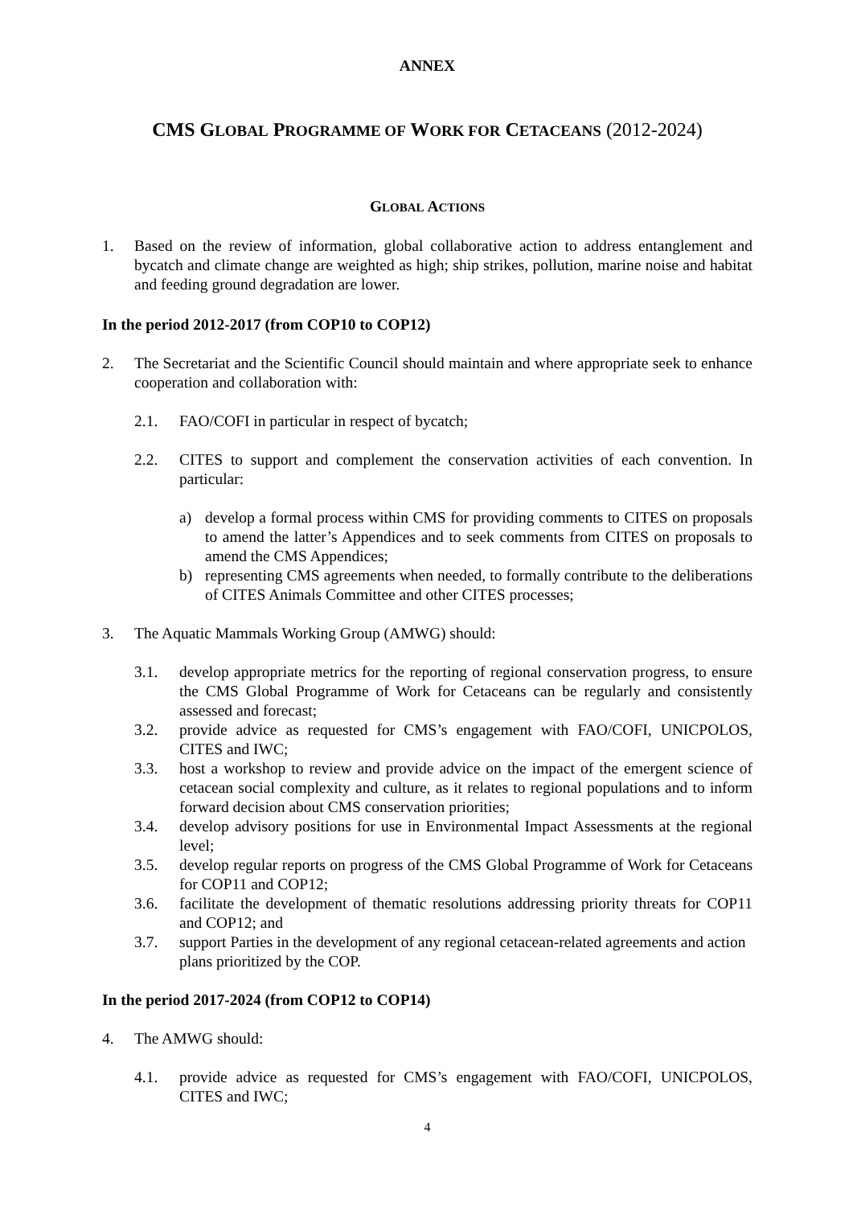ANNEX
CMS GLOBAL PROGRAMME OF WORK FOR CETACEANS (2012-2024)
GLOBAL ACTIONS
1. Based on the review of information, global collaborative action to address entanglement and bycatch and climate change are weighted as high; ship strikes, pollution, marine noise and habitat and feeding ground degradation are lower.
In the period 2012-2017 (from COP10 to COP12)
2. The Secretariat and the Scientific Council should maintain and where appropriate seek to enhance cooperation and collaboration with:
2.1. FAO/COFI in particular in respect of bycatch;
2.2. CITES to support and complement the conservation activities of each convention. In particular:
a) develop a formal process within CMS for providing comments to CITES on proposals to amend the latter’s Appendices and to seek comments from CITES on proposals to amend the CMS Appendices;
b) representing CMS agreements when needed, to formally contribute to the deliberations of CITES Animals Committee and other CITES processes;
3. The Aquatic Mammals Working Group (AMWG) should:
3.1. develop appropriate metrics for the reporting of regional conservation progress, to ensure the CMS Global Programme of Work for Cetaceans can be regularly and consistently assessed and forecast;
3.2. provide advice as requested for CMS’s engagement with FAO/COFI, UNICPOLOS, CITES and IWC;
3.3. host a workshop to review and provide advice on the impact of the emergent science of cetacean social complexity and culture, as it relates to regional populations and to inform forward decision about CMS conservation priorities;
3.4. develop advisory positions for use in Environmental Impact Assessments at the regional level;
3.5. develop regular reports on progress of the CMS Global Programme of Work for Cetaceans for COP11 and COP12;
3.6. facilitate the development of thematic resolutions addressing priority threats for COP11 and COP12; and
3.7. support Parties in the development of any regional cetacean-related agreements and action plans prioritized by the COP.
In the period 2017-2024 (from COP12 to COP14)
4. The AMWG should:
4.1. provide advice as requested for CMS’s engagement with FAO/COFI, UNICPOLOS, CITES and IWC;
4